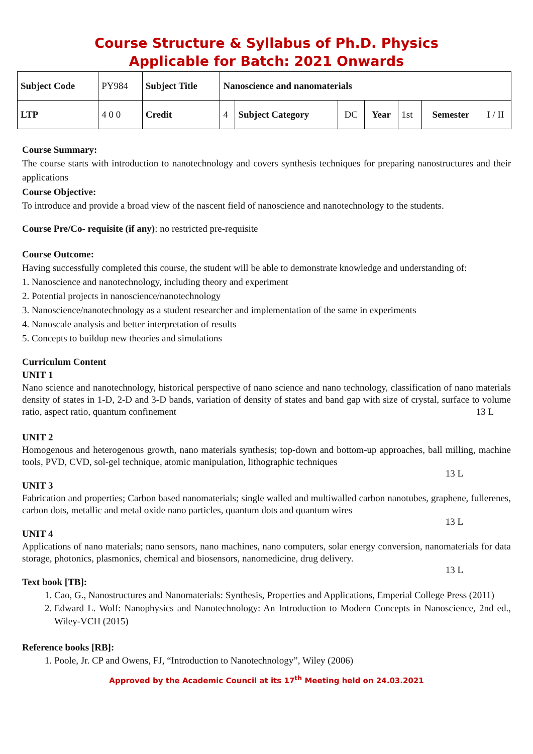Course Structure & Syllabus of Ph.D. Physics
Applicable for Batch: 2021 Onwards
| Subject Code | PY984 | Subject Title | Nanoscience and nanomaterials | | | | | | |
| LTP | 4 0 0 | Credit | 4 | Subject Category | DC | Year | 1st | Semester | I / II |
Course Summary:
The course starts with introduction to nanotechnology and covers synthesis techniques for preparing nanostructures and their applications
Course Objective:
To introduce and provide a broad view of the nascent field of nanoscience and nanotechnology to the students.
Course Pre/Co- requisite (if any): no restricted pre-requisite
Course Outcome:
Having successfully completed this course, the student will be able to demonstrate knowledge and understanding of:
1. Nanoscience and nanotechnology, including theory and experiment
2. Potential projects in nanoscience/nanotechnology
3. Nanoscience/nanotechnology as a student researcher and implementation of the same in experiments
4. Nanoscale analysis and better interpretation of results
5. Concepts to buildup new theories and simulations
Curriculum Content
UNIT 1
Nano science and nanotechnology, historical perspective of nano science and nano technology, classification of nano materials density of states in 1-D, 2-D and 3-D bands, variation of density of states and band gap with size of crystal, surface to volume ratio, aspect ratio, quantum confinement 13 L
UNIT 2
Homogenous and heterogenous growth, nano materials synthesis; top-down and bottom-up approaches, ball milling, machine tools, PVD, CVD, sol-gel technique, atomic manipulation, lithographic techniques
13 L
UNIT 3
Fabrication and properties; Carbon based nanomaterials; single walled and multiwalled carbon nanotubes, graphene, fullerenes, carbon dots, metallic and metal oxide nano particles, quantum dots and quantum wires
13 L
UNIT 4
Applications of nano materials; nano sensors, nano machines, nano computers, solar energy conversion, nanomaterials for data storage, photonics, plasmonics, chemical and biosensors, nanomedicine, drug delivery.
13 L
Text book [TB]:
1. Cao, G., Nanostructures and Nanomaterials: Synthesis, Properties and Applications, Emperial College Press (2011)
2. Edward L. Wolf: Nanophysics and Nanotechnology: An Introduction to Modern Concepts in Nanoscience, 2nd ed., Wiley-VCH (2015)
Reference books [RB]:
1. Poole, Jr. CP and Owens, FJ, “Introduction to Nanotechnology”, Wiley (2006)
Approved by the Academic Council at its 17<sup>th</sup> Meeting held on 24.03.2021